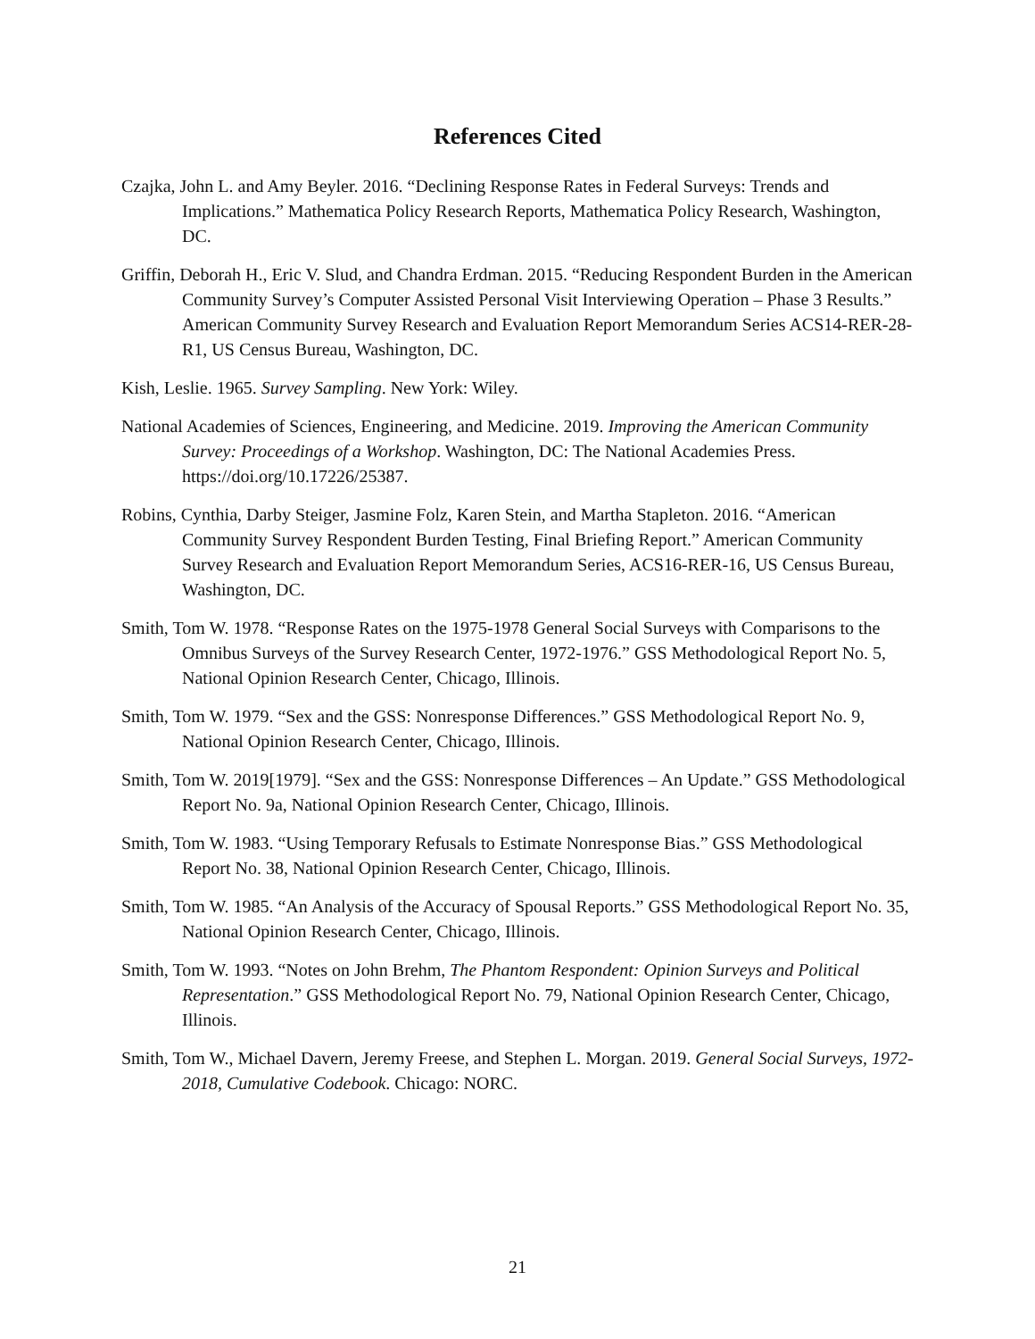References Cited
Czajka, John L. and Amy Beyler. 2016. “Declining Response Rates in Federal Surveys: Trends and Implications.” Mathematica Policy Research Reports, Mathematica Policy Research, Washington, DC.
Griffin, Deborah H., Eric V. Slud, and Chandra Erdman. 2015. “Reducing Respondent Burden in the American Community Survey’s Computer Assisted Personal Visit Interviewing Operation – Phase 3 Results.” American Community Survey Research and Evaluation Report Memorandum Series ACS14-RER-28-R1, US Census Bureau, Washington, DC.
Kish, Leslie. 1965. Survey Sampling. New York: Wiley.
National Academies of Sciences, Engineering, and Medicine. 2019. Improving the American Community Survey: Proceedings of a Workshop. Washington, DC: The National Academies Press. https://doi.org/10.17226/25387.
Robins, Cynthia, Darby Steiger, Jasmine Folz, Karen Stein, and Martha Stapleton. 2016. “American Community Survey Respondent Burden Testing, Final Briefing Report.” American Community Survey Research and Evaluation Report Memorandum Series, ACS16-RER-16, US Census Bureau, Washington, DC.
Smith, Tom W. 1978. “Response Rates on the 1975-1978 General Social Surveys with Comparisons to the Omnibus Surveys of the Survey Research Center, 1972-1976.” GSS Methodological Report No. 5, National Opinion Research Center, Chicago, Illinois.
Smith, Tom W. 1979. “Sex and the GSS: Nonresponse Differences.” GSS Methodological Report No. 9, National Opinion Research Center, Chicago, Illinois.
Smith, Tom W. 2019[1979]. “Sex and the GSS: Nonresponse Differences – An Update.” GSS Methodological Report No. 9a, National Opinion Research Center, Chicago, Illinois.
Smith, Tom W. 1983. “Using Temporary Refusals to Estimate Nonresponse Bias.” GSS Methodological Report No. 38, National Opinion Research Center, Chicago, Illinois.
Smith, Tom W. 1985. “An Analysis of the Accuracy of Spousal Reports.” GSS Methodological Report No. 35, National Opinion Research Center, Chicago, Illinois.
Smith, Tom W. 1993. “Notes on John Brehm, The Phantom Respondent: Opinion Surveys and Political Representation.” GSS Methodological Report No. 79, National Opinion Research Center, Chicago, Illinois.
Smith, Tom W., Michael Davern, Jeremy Freese, and Stephen L. Morgan. 2019. General Social Surveys, 1972-2018, Cumulative Codebook. Chicago: NORC.
21